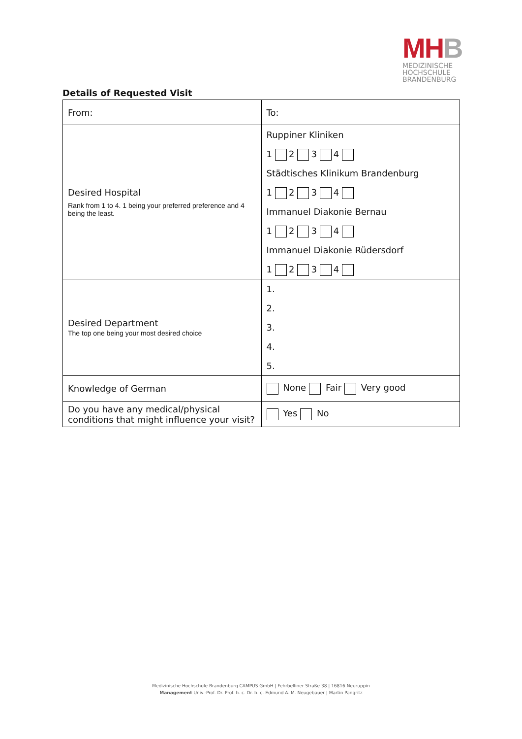MHB
MEDIZINISCHE
HOCHSCHULE
BRANDENBURG
Details of Requested Visit
| From: | To: |
| Desired Hospital Rank from 1 to 4. 1 being your preferred preference and 4 being the least. | Ruppiner Kliniken 1 2 3 4 Städtisches Klinikum Brandenburg 1 2 3 4 Immanuel Diakonie Bernau 1 2 3 4 Immanuel Diakonie Rüdersdorf 1 2 3 4 |
| Desired Department The top one being your most desired choice | 1. 2. 3. 4. 5. |
| Knowledge of German | None Fair Very good |
| Do you have any medical/physical conditions that might influence your visit? | Yes No |
Medizinische Hochschule Brandenburg CAMPUS GmbH | Fehrbelliner Straße 38 | 16816 Neuruppin
Management Univ.-Prof. Dr. Prof. h. c. Dr. h. c. Edmund A. M. Neugebauer | Martin Pangritz